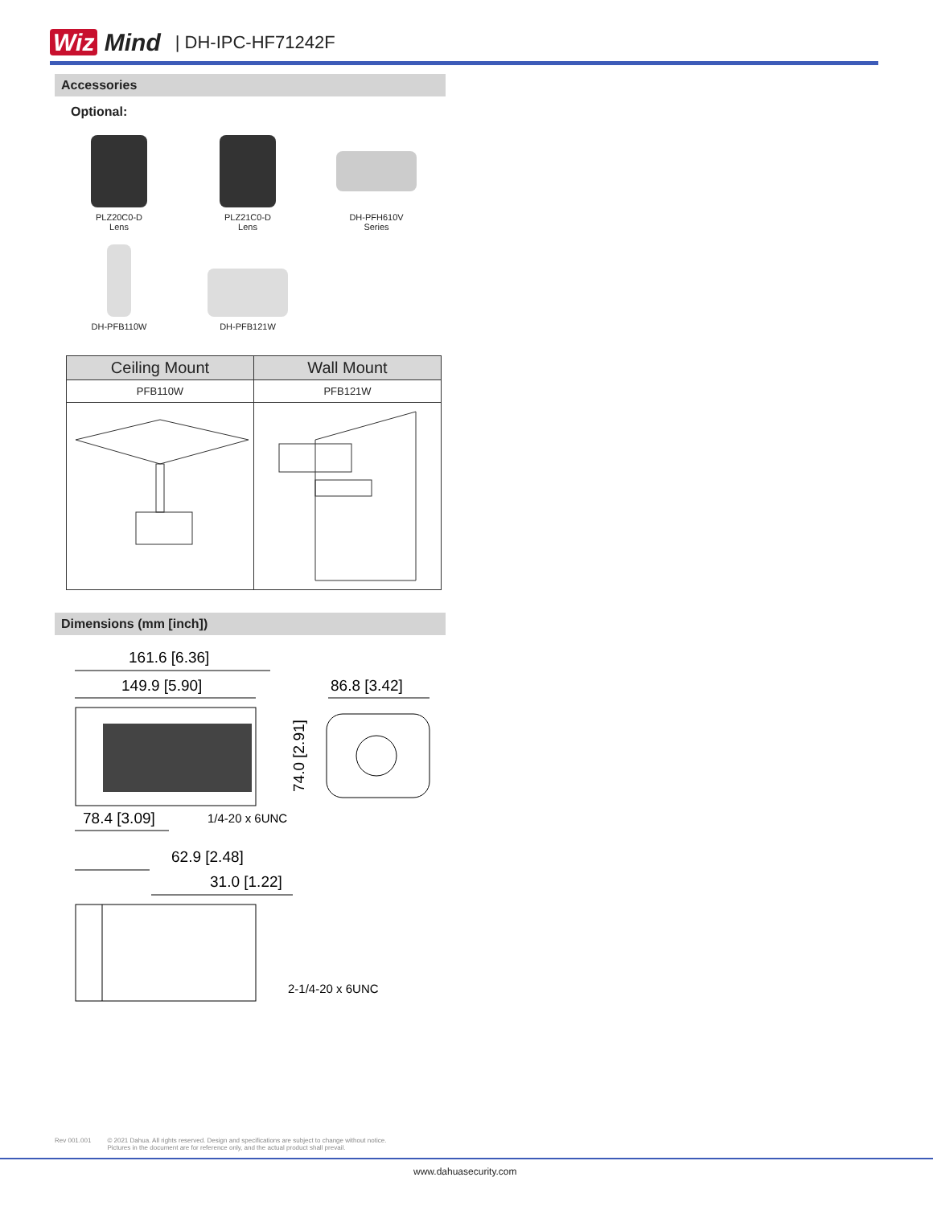Wiz Mind
| DH-IPC-HF71242F
Accessories
Optional:
PLZ20C0-D
Lens
PLZ21C0-D
Lens
DH-PFH610V
Series
DH-PFB110W
DH-PFB121W
| Ceiling Mount | Wall Mount |
| --- | --- |
| PFB110W | PFB121W |
Dimensions (mm [inch])
161.6 [6.36]
149.9 [5.90]
86.8 [3.42]
74.0 [2.91]
78.4 [3.09]
1/4-20 x 6UNC
62.9 [2.48]
31.0 [1.22]
2-1/4-20 x 6UNC
Rev 001.001 © 2021 Dahua. All rights reserved. Design and specifications are subject to change without notice.
Pictures in the document are for reference only, and the actual product shall prevail.
www.dahuasecurity.com